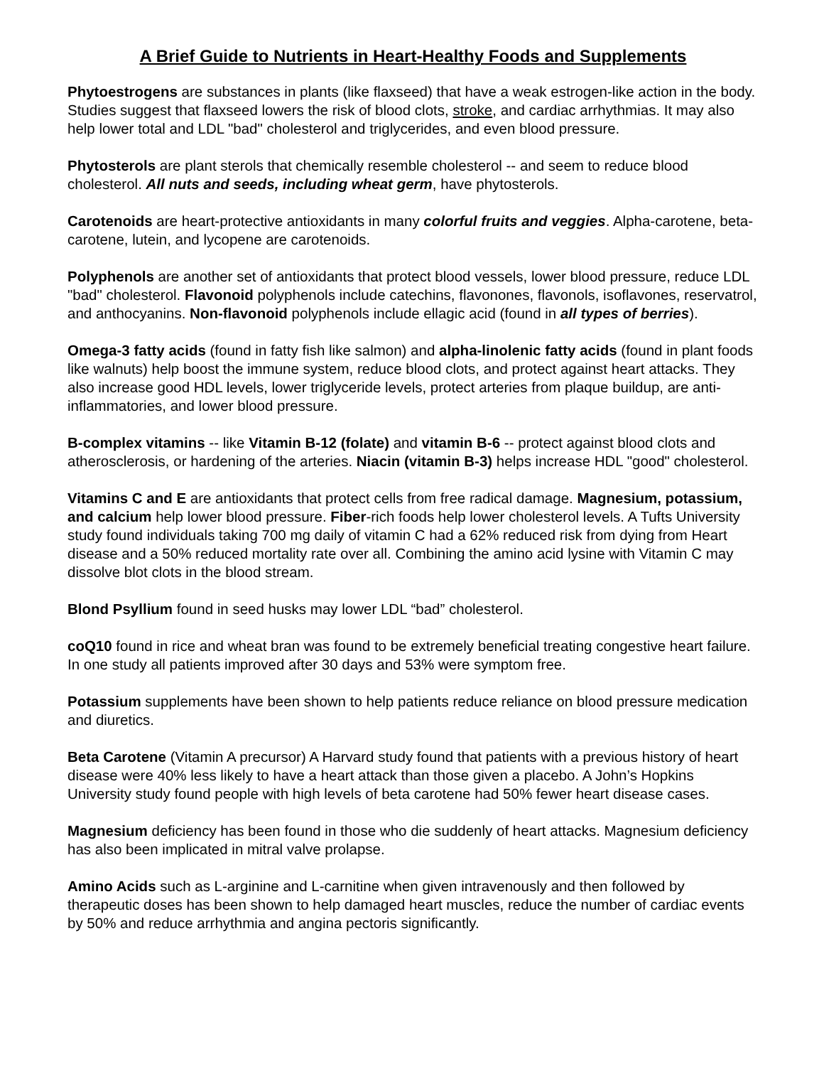A Brief Guide to Nutrients in Heart-Healthy Foods and Supplements
Phytoestrogens are substances in plants (like flaxseed) that have a weak estrogen-like action in the body. Studies suggest that flaxseed lowers the risk of blood clots, stroke, and cardiac arrhythmias. It may also help lower total and LDL "bad" cholesterol and triglycerides, and even blood pressure.
Phytosterols are plant sterols that chemically resemble cholesterol -- and seem to reduce blood cholesterol. All nuts and seeds, including wheat germ, have phytosterols.
Carotenoids are heart-protective antioxidants in many colorful fruits and veggies. Alpha-carotene, beta-carotene, lutein, and lycopene are carotenoids.
Polyphenols are another set of antioxidants that protect blood vessels, lower blood pressure, reduce LDL "bad" cholesterol. Flavonoid polyphenols include catechins, flavonones, flavonols, isoflavones, reservatrol, and anthocyanins. Non-flavonoid polyphenols include ellagic acid (found in all types of berries).
Omega-3 fatty acids (found in fatty fish like salmon) and alpha-linolenic fatty acids (found in plant foods like walnuts) help boost the immune system, reduce blood clots, and protect against heart attacks. They also increase good HDL levels, lower triglyceride levels, protect arteries from plaque buildup, are anti-inflammatories, and lower blood pressure.
B-complex vitamins -- like Vitamin B-12 (folate) and vitamin B-6 -- protect against blood clots and atherosclerosis, or hardening of the arteries. Niacin (vitamin B-3) helps increase HDL "good" cholesterol.
Vitamins C and E are antioxidants that protect cells from free radical damage. Magnesium, potassium, and calcium help lower blood pressure. Fiber-rich foods help lower cholesterol levels. A Tufts University study found individuals taking 700 mg daily of vitamin C had a 62% reduced risk from dying from Heart disease and a 50% reduced mortality rate over all. Combining the amino acid lysine with Vitamin C may dissolve blot clots in the blood stream.
Blond Psyllium found in seed husks may lower LDL “bad” cholesterol.
coQ10 found in rice and wheat bran was found to be extremely beneficial treating congestive heart failure. In one study all patients improved after 30 days and 53% were symptom free.
Potassium supplements have been shown to help patients reduce reliance on blood pressure medication and diuretics.
Beta Carotene (Vitamin A precursor) A Harvard study found that patients with a previous history of heart disease were 40% less likely to have a heart attack than those given a placebo. A John’s Hopkins University study found people with high levels of beta carotene had 50% fewer heart disease cases.
Magnesium deficiency has been found in those who die suddenly of heart attacks. Magnesium deficiency has also been implicated in mitral valve prolapse.
Amino Acids such as L-arginine and L-carnitine when given intravenously and then followed by therapeutic doses has been shown to help damaged heart muscles, reduce the number of cardiac events by 50% and reduce arrhythmia and angina pectoris significantly.